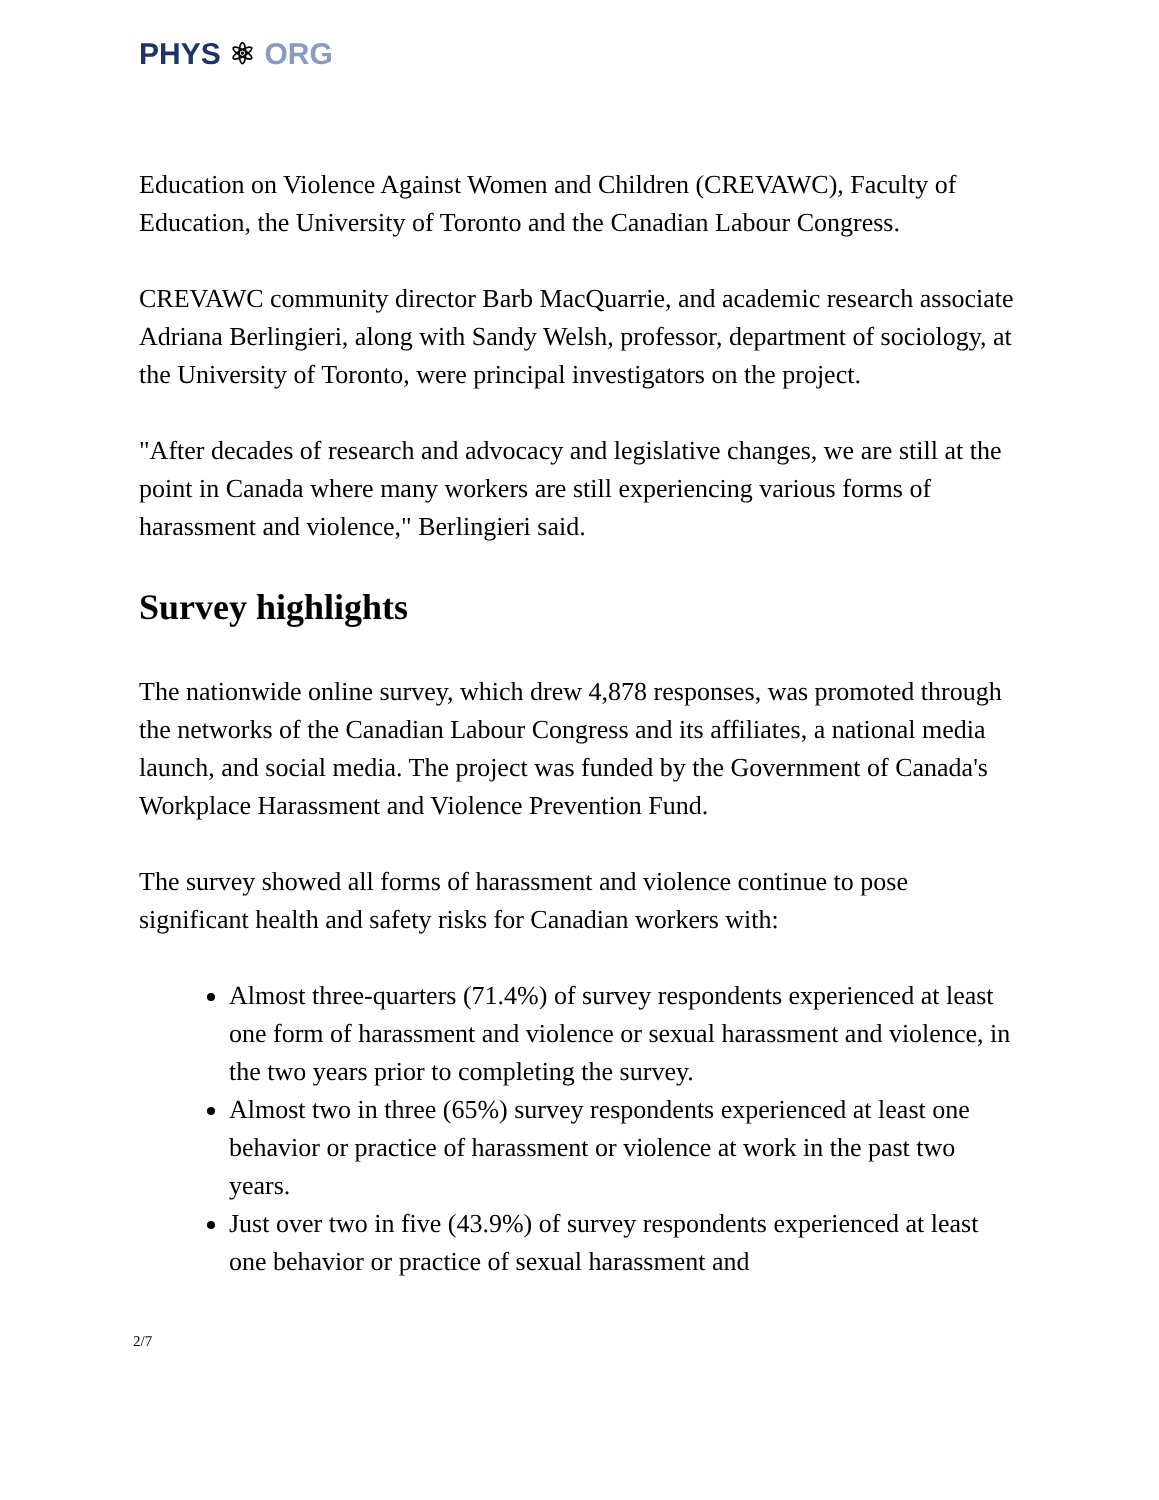PHYS ⚛ ORG
Education on Violence Against Women and Children (CREVAWC), Faculty of Education, the University of Toronto and the Canadian Labour Congress.
CREVAWC community director Barb MacQuarrie, and academic research associate Adriana Berlingieri, along with Sandy Welsh, professor, department of sociology, at the University of Toronto, were principal investigators on the project.
"After decades of research and advocacy and legislative changes, we are still at the point in Canada where many workers are still experiencing various forms of harassment and violence," Berlingieri said.
Survey highlights
The nationwide online survey, which drew 4,878 responses, was promoted through the networks of the Canadian Labour Congress and its affiliates, a national media launch, and social media. The project was funded by the Government of Canada's Workplace Harassment and Violence Prevention Fund.
The survey showed all forms of harassment and violence continue to pose significant health and safety risks for Canadian workers with:
Almost three-quarters (71.4%) of survey respondents experienced at least one form of harassment and violence or sexual harassment and violence, in the two years prior to completing the survey.
Almost two in three (65%) survey respondents experienced at least one behavior or practice of harassment or violence at work in the past two years.
Just over two in five (43.9%) of survey respondents experienced at least one behavior or practice of sexual harassment and
2/7